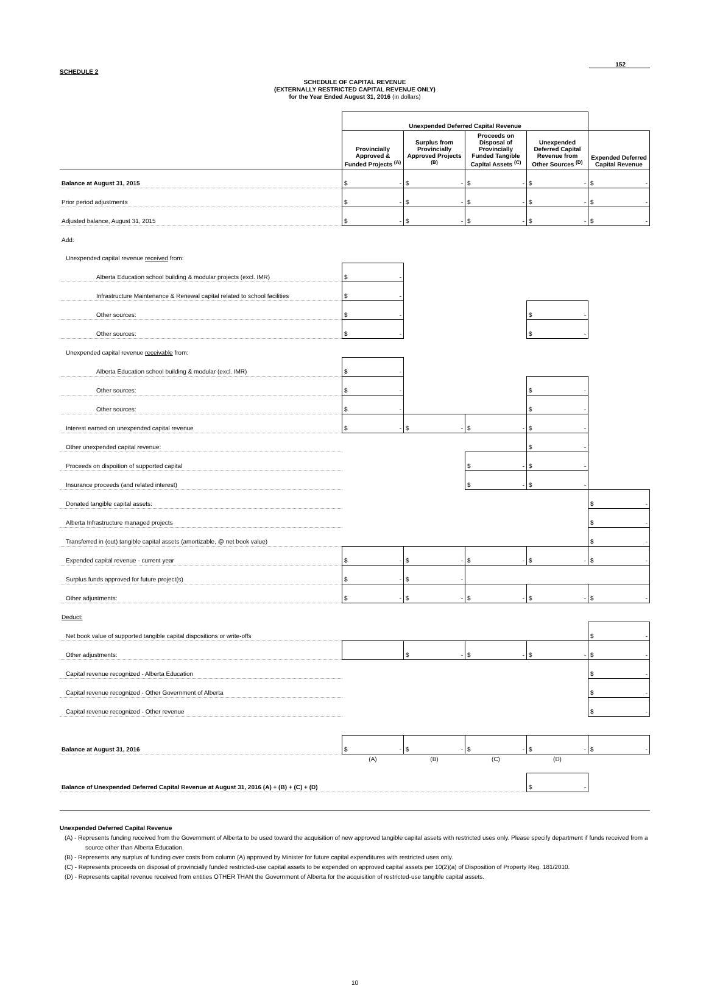152
SCHEDULE 2
SCHEDULE OF CAPITAL REVENUE
(EXTERNALLY RESTRICTED CAPITAL REVENUE ONLY)
for the Year Ended August 31, 2016 (in dollars)
| | Unexpended Deferred Capital Revenue | | | | |
| | Provincially Approved & Funded Projects <sup>(A)</sup> | Surplus from Provincially Approved Projects <sup>(B)</sup> | Proceeds on Disposal of Provincially Funded Tangible Capital Assets <sup>(C)</sup> | Unexpended Deferred Capital Revenue from Other Sources <sup>(D)</sup> | Expended Deferred Capital Revenue |
| Balance at August 31, 2015 | $ - | $ - | $ - | $ - | $ - |
| Prior period adjustments | $ - | $ - | $ - | $ - | $ - |
| Adjusted balance, August 31, 2015 | $ - | $ - | $ - | $ - | $ - |
| Add: | | | | | |
| Unexpended capital revenue received from: | | | | | |
| Alberta Education school building & modular projects (excl. IMR) | $ - | | | | |
| Infrastructure Maintenance & Renewal capital related to school facilities | $ - | | | | |
| Other sources: | $ - | | | $ - | |
| Other sources: | $ - | | | $ - | |
| Unexpended capital revenue receivable from: | | | | | |
| Alberta Education school building & modular (excl. IMR) | $ - | | | | |
| Other sources: | $ - | | | $ - | |
| Other sources: | $ - | | | $ - | |
| Interest earned on unexpended capital revenue | $ - | $ - | $ - | $ - | |
| Other unexpended capital revenue: | | | | $ - | |
| Proceeds on dispoition of supported capital | | | $ - | $ - | |
| Insurance proceeds (and related interest) | | | $ - | $ - | |
| Donated tangible capital assets: | | | | | $ - |
| Alberta Infrastructure managed projects | | | | | $ - |
| Transferred in (out) tangible capital assets (amortizable, @ net book value) | | | | | $ - |
| Expended capital revenue - current year | $ - | $ - | $ - | $ - | $ - |
| Surplus funds approved for future project(s) | $ - | $ - | | | |
| Other adjustments: | $ - | $ - | $ - | $ - | $ - |
| Deduct: | | | | | |
| Net book value of supported tangible capital dispositions or write-offs | | | | | $ - |
| Other adjustments: | | $ - | $ - | $ - | $ - |
| Capital revenue recognized - Alberta Education | | | | | $ - |
| Capital revenue recognized - Other Government of Alberta | | | | | $ - |
| Capital revenue recognized - Other revenue | | | | | $ - |
| Balance at August 31, 2016 | $ - | $ - | $ - | $ - | $ - |
| | (A) | (B) | (C) | (D) | |
| Balance of Unexpended Deferred Capital Revenue at August 31, 2016 (A) + (B) + (C) + (D) | | | | $ - | |
Unexpended Deferred Capital Revenue
(A) - Represents funding received from the Government of Alberta to be used toward the acquisition of new approved tangible capital assets with restricted uses only. Please specify department if funds received from a source other than Alberta Education.
(B) - Represents any surplus of funding over costs from column (A) approved by Minister for future capital expenditures with restricted uses only.
(C) - Represents proceeds on disposal of provincially funded restricted-use capital assets to be expended on approved capital assets per 10(2)(a) of Disposition of Property Reg. 181/2010.
(D) - Represents capital revenue received from entities OTHER THAN the Government of Alberta for the acquisition of restricted-use tangible capital assets.
10